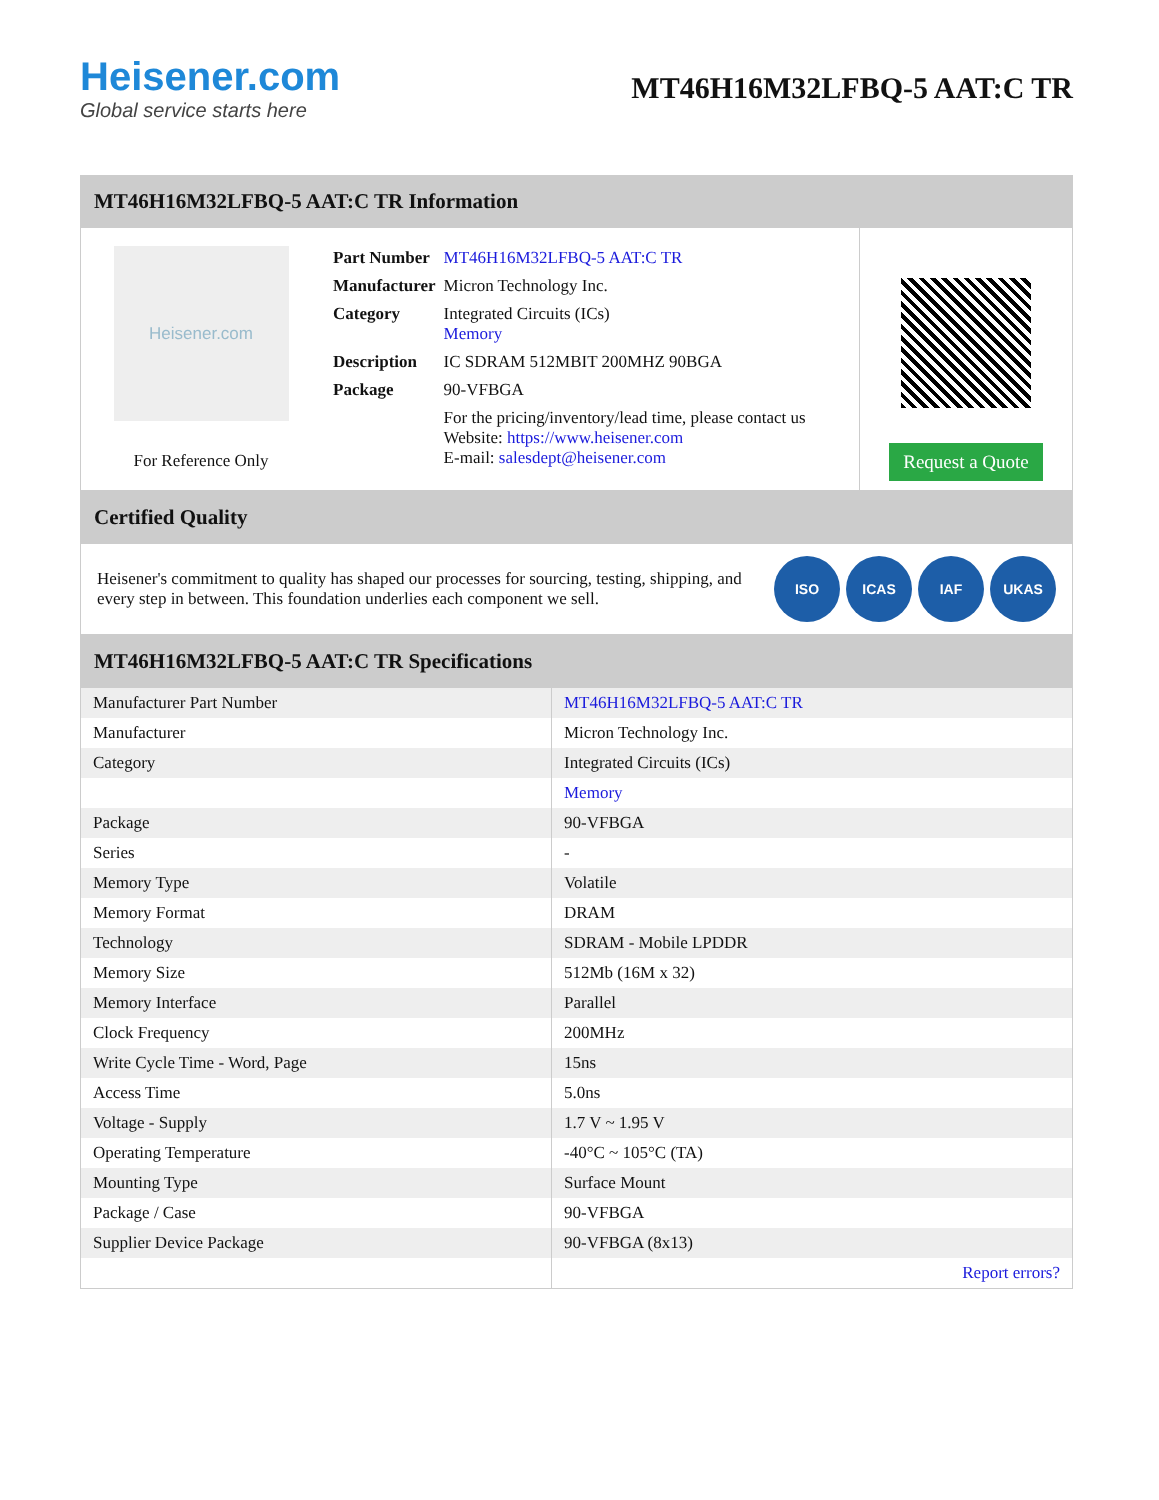Heisener.com
Global service starts here
MT46H16M32LFBQ-5 AAT:C TR
MT46H16M32LFBQ-5 AAT:C TR Information
Heisener.com
For Reference Only
| Part Number | MT46H16M32LFBQ-5 AAT:C TR |
| Manufacturer | Micron Technology Inc. |
| Category | Integrated Circuits (ICs) Memory |
| Description | IC SDRAM 512MBIT 200MHZ 90BGA |
| Package | 90-VFBGA |
| | For the pricing/inventory/lead time, please contact us Website: https://www.heisener.com E-mail: salesdept@heisener.com |
Request a Quote
Certified Quality
Heisener's commitment to quality has shaped our processes for sourcing, testing, shipping, and every step in between. This foundation underlies each component we sell.
ISO ICAS IAF UKAS
MT46H16M32LFBQ-5 AAT:C TR Specifications
| Manufacturer Part Number | MT46H16M32LFBQ-5 AAT:C TR |
| Manufacturer | Micron Technology Inc. |
| Category | Integrated Circuits (ICs) |
| | Memory |
| Package | 90-VFBGA |
| Series | - |
| Memory Type | Volatile |
| Memory Format | DRAM |
| Technology | SDRAM - Mobile LPDDR |
| Memory Size | 512Mb (16M x 32) |
| Memory Interface | Parallel |
| Clock Frequency | 200MHz |
| Write Cycle Time - Word, Page | 15ns |
| Access Time | 5.0ns |
| Voltage - Supply | 1.7 V ~ 1.95 V |
| Operating Temperature | -40°C ~ 105°C (TA) |
| Mounting Type | Surface Mount |
| Package / Case | 90-VFBGA |
| Supplier Device Package | 90-VFBGA (8x13) |
| | Report errors? |